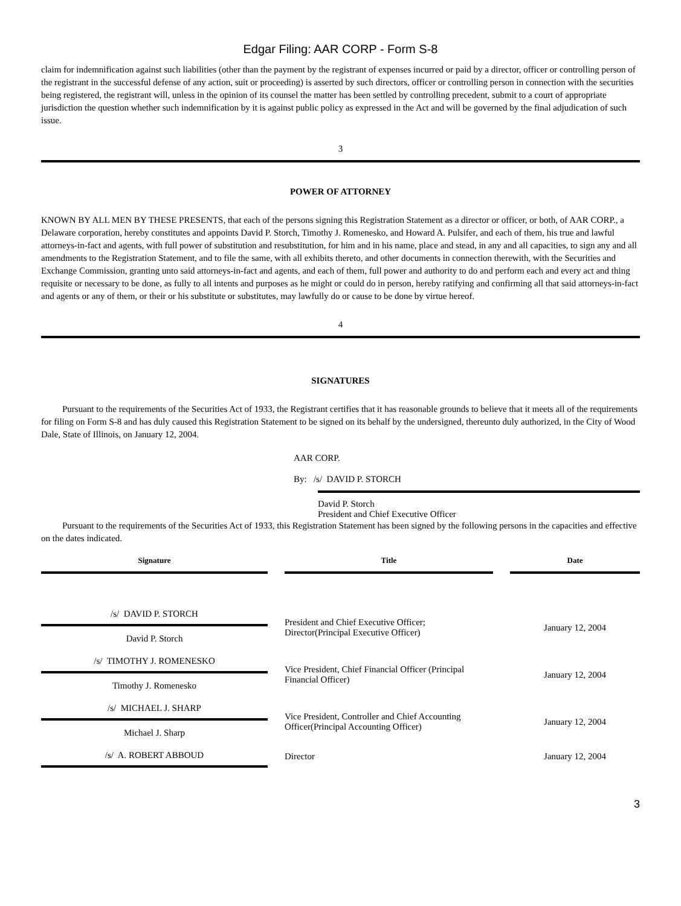Edgar Filing: AAR CORP - Form S-8
claim for indemnification against such liabilities (other than the payment by the registrant of expenses incurred or paid by a director, officer or controlling person of the registrant in the successful defense of any action, suit or proceeding) is asserted by such directors, officer or controlling person in connection with the securities being registered, the registrant will, unless in the opinion of its counsel the matter has been settled by controlling precedent, submit to a court of appropriate jurisdiction the question whether such indemnification by it is against public policy as expressed in the Act and will be governed by the final adjudication of such issue.
3
POWER OF ATTORNEY
KNOWN BY ALL MEN BY THESE PRESENTS, that each of the persons signing this Registration Statement as a director or officer, or both, of AAR CORP., a Delaware corporation, hereby constitutes and appoints David P. Storch, Timothy J. Romenesko, and Howard A. Pulsifer, and each of them, his true and lawful attorneys-in-fact and agents, with full power of substitution and resubstitution, for him and in his name, place and stead, in any and all capacities, to sign any and all amendments to the Registration Statement, and to file the same, with all exhibits thereto, and other documents in connection therewith, with the Securities and Exchange Commission, granting unto said attorneys-in-fact and agents, and each of them, full power and authority to do and perform each and every act and thing requisite or necessary to be done, as fully to all intents and purposes as he might or could do in person, hereby ratifying and confirming all that said attorneys-in-fact and agents or any of them, or their or his substitute or substitutes, may lawfully do or cause to be done by virtue hereof.
4
SIGNATURES
Pursuant to the requirements of the Securities Act of 1933, the Registrant certifies that it has reasonable grounds to believe that it meets all of the requirements for filing on Form S-8 and has duly caused this Registration Statement to be signed on its behalf by the undersigned, thereunto duly authorized, in the City of Wood Dale, State of Illinois, on January 12, 2004.
AAR CORP.
By: /s/ DAVID P. STORCH
David P. Storch
President and Chief Executive Officer
Pursuant to the requirements of the Securities Act of 1933, this Registration Statement has been signed by the following persons in the capacities and effective on the dates indicated.
| Signature | Title | Date |
| --- | --- | --- |
| /s/ DAVID P. STORCH David P. Storch | President and Chief Executive Officer; Director(Principal Executive Officer) | January 12, 2004 |
| /s/ TIMOTHY J. ROMENESKO Timothy J. Romenesko | Vice President, Chief Financial Officer (Principal Financial Officer) | January 12, 2004 |
| /s/ MICHAEL J. SHARP Michael J. Sharp | Vice President, Controller and Chief Accounting Officer(Principal Accounting Officer) | January 12, 2004 |
| /s/ A. ROBERT ABBOUD | Director | January 12, 2004 |
3